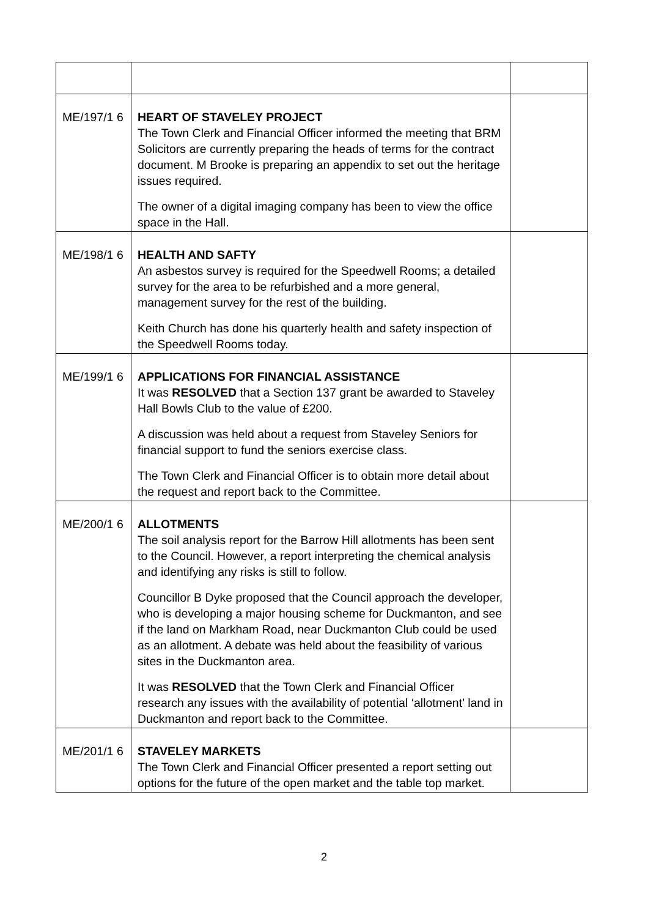| ME/197/1 6 | HEART OF STAVELEY PROJECT The Town Clerk and Financial Officer informed the meeting that BRM Solicitors are currently preparing the heads of terms for the contract document. M Brooke is preparing an appendix to set out the heritage issues required. The owner of a digital imaging company has been to view the office space in the Hall. | |
| ME/198/1 6 | HEALTH AND SAFTY An asbestos survey is required for the Speedwell Rooms; a detailed survey for the area to be refurbished and a more general, management survey for the rest of the building. Keith Church has done his quarterly health and safety inspection of the Speedwell Rooms today. | |
| ME/199/1 6 | APPLICATIONS FOR FINANCIAL ASSISTANCE It was RESOLVED that a Section 137 grant be awarded to Staveley Hall Bowls Club to the value of £200. A discussion was held about a request from Staveley Seniors for financial support to fund the seniors exercise class. The Town Clerk and Financial Officer is to obtain more detail about the request and report back to the Committee. | |
| ME/200/1 6 | ALLOTMENTS The soil analysis report for the Barrow Hill allotments has been sent to the Council. However, a report interpreting the chemical analysis and identifying any risks is still to follow. Councillor B Dyke proposed that the Council approach the developer, who is developing a major housing scheme for Duckmanton, and see if the land on Markham Road, near Duckmanton Club could be used as an allotment. A debate was held about the feasibility of various sites in the Duckmanton area. It was RESOLVED that the Town Clerk and Financial Officer research any issues with the availability of potential ‘allotment’ land in Duckmanton and report back to the Committee. | |
| ME/201/1 6 | STAVELEY MARKETS The Town Clerk and Financial Officer presented a report setting out options for the future of the open market and the table top market. | |
2